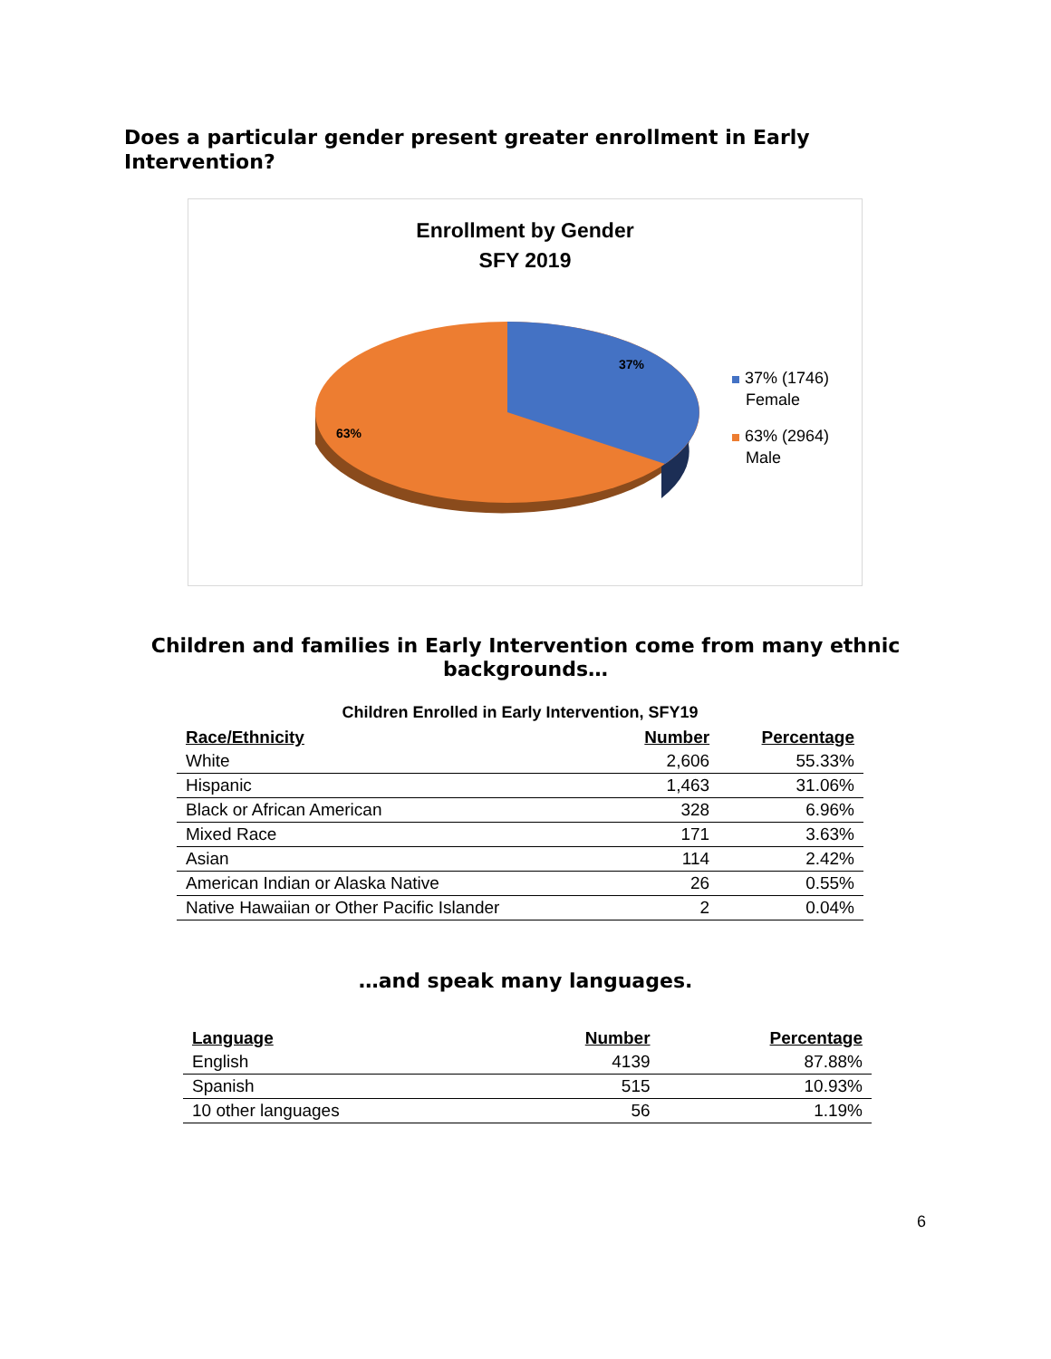Does a particular gender present greater enrollment in Early Intervention?
Enrollment by Gender
SFY 2019
37%
63%
37% (1746)
Female
63% (2964)
Male
Children and families in Early Intervention come from many ethnic backgrounds…
Children Enrolled in Early Intervention, SFY19
| Race/Ethnicity | Number | Percentage |
| --- | --- | --- |
| White | 2,606 | 55.33% |
| Hispanic | 1,463 | 31.06% |
| Black or African American | 328 | 6.96% |
| Mixed Race | 171 | 3.63% |
| Asian | 114 | 2.42% |
| American Indian or Alaska Native | 26 | 0.55% |
| Native Hawaiian or Other Pacific Islander | 2 | 0.04% |
…and speak many languages.
| Language | Number | Percentage |
| --- | --- | --- |
| English | 4139 | 87.88% |
| Spanish | 515 | 10.93% |
| 10 other languages | 56 | 1.19% |
6